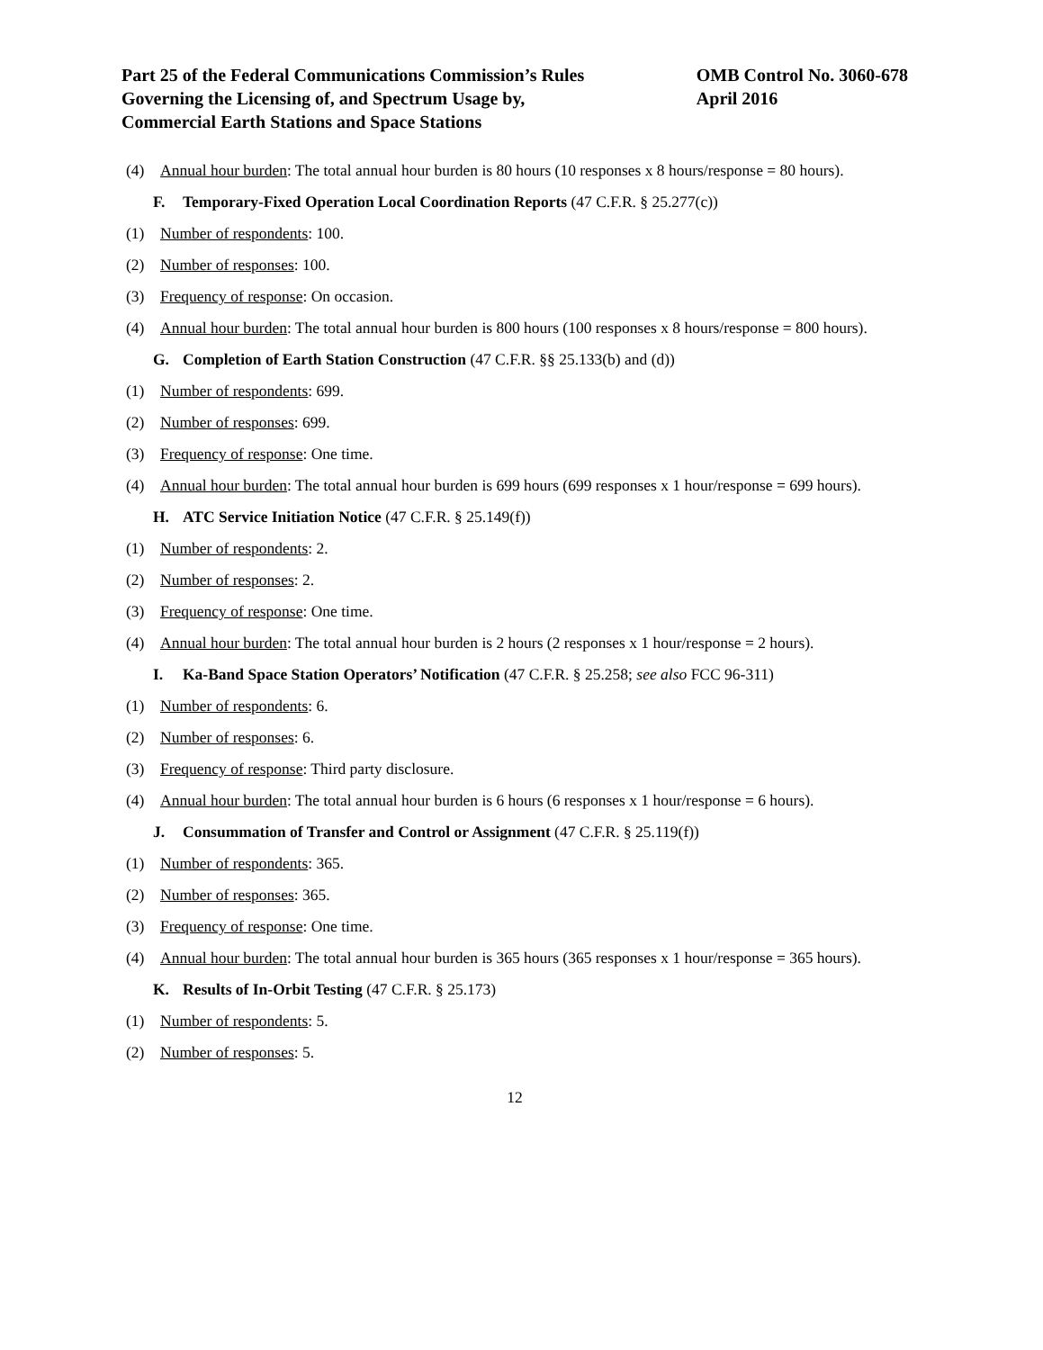Part 25 of the Federal Communications Commission’s Rules
Governing the Licensing of, and Spectrum Usage by,
Commercial Earth Stations and Space Stations
OMB Control No. 3060-678
April 2016
(4) Annual hour burden: The total annual hour burden is 80 hours (10 responses x 8 hours/response = 80 hours).
F. Temporary-Fixed Operation Local Coordination Reports (47 C.F.R. § 25.277(c))
(1) Number of respondents: 100.
(2) Number of responses: 100.
(3) Frequency of response: On occasion.
(4) Annual hour burden: The total annual hour burden is 800 hours (100 responses x 8 hours/response = 800 hours).
G. Completion of Earth Station Construction (47 C.F.R. §§ 25.133(b) and (d))
(1) Number of respondents: 699.
(2) Number of responses: 699.
(3) Frequency of response: One time.
(4) Annual hour burden: The total annual hour burden is 699 hours (699 responses x 1 hour/response = 699 hours).
H. ATC Service Initiation Notice (47 C.F.R. § 25.149(f))
(1) Number of respondents: 2.
(2) Number of responses: 2.
(3) Frequency of response: One time.
(4) Annual hour burden: The total annual hour burden is 2 hours (2 responses x 1 hour/response = 2 hours).
I. Ka-Band Space Station Operators’ Notification (47 C.F.R. § 25.258; see also FCC 96-311)
(1) Number of respondents: 6.
(2) Number of responses: 6.
(3) Frequency of response: Third party disclosure.
(4) Annual hour burden: The total annual hour burden is 6 hours (6 responses x 1 hour/response = 6 hours).
J. Consummation of Transfer and Control or Assignment (47 C.F.R. § 25.119(f))
(1) Number of respondents: 365.
(2) Number of responses: 365.
(3) Frequency of response: One time.
(4) Annual hour burden: The total annual hour burden is 365 hours (365 responses x 1 hour/response = 365 hours).
K. Results of In-Orbit Testing (47 C.F.R. § 25.173)
(1) Number of respondents: 5.
(2) Number of responses: 5.
12